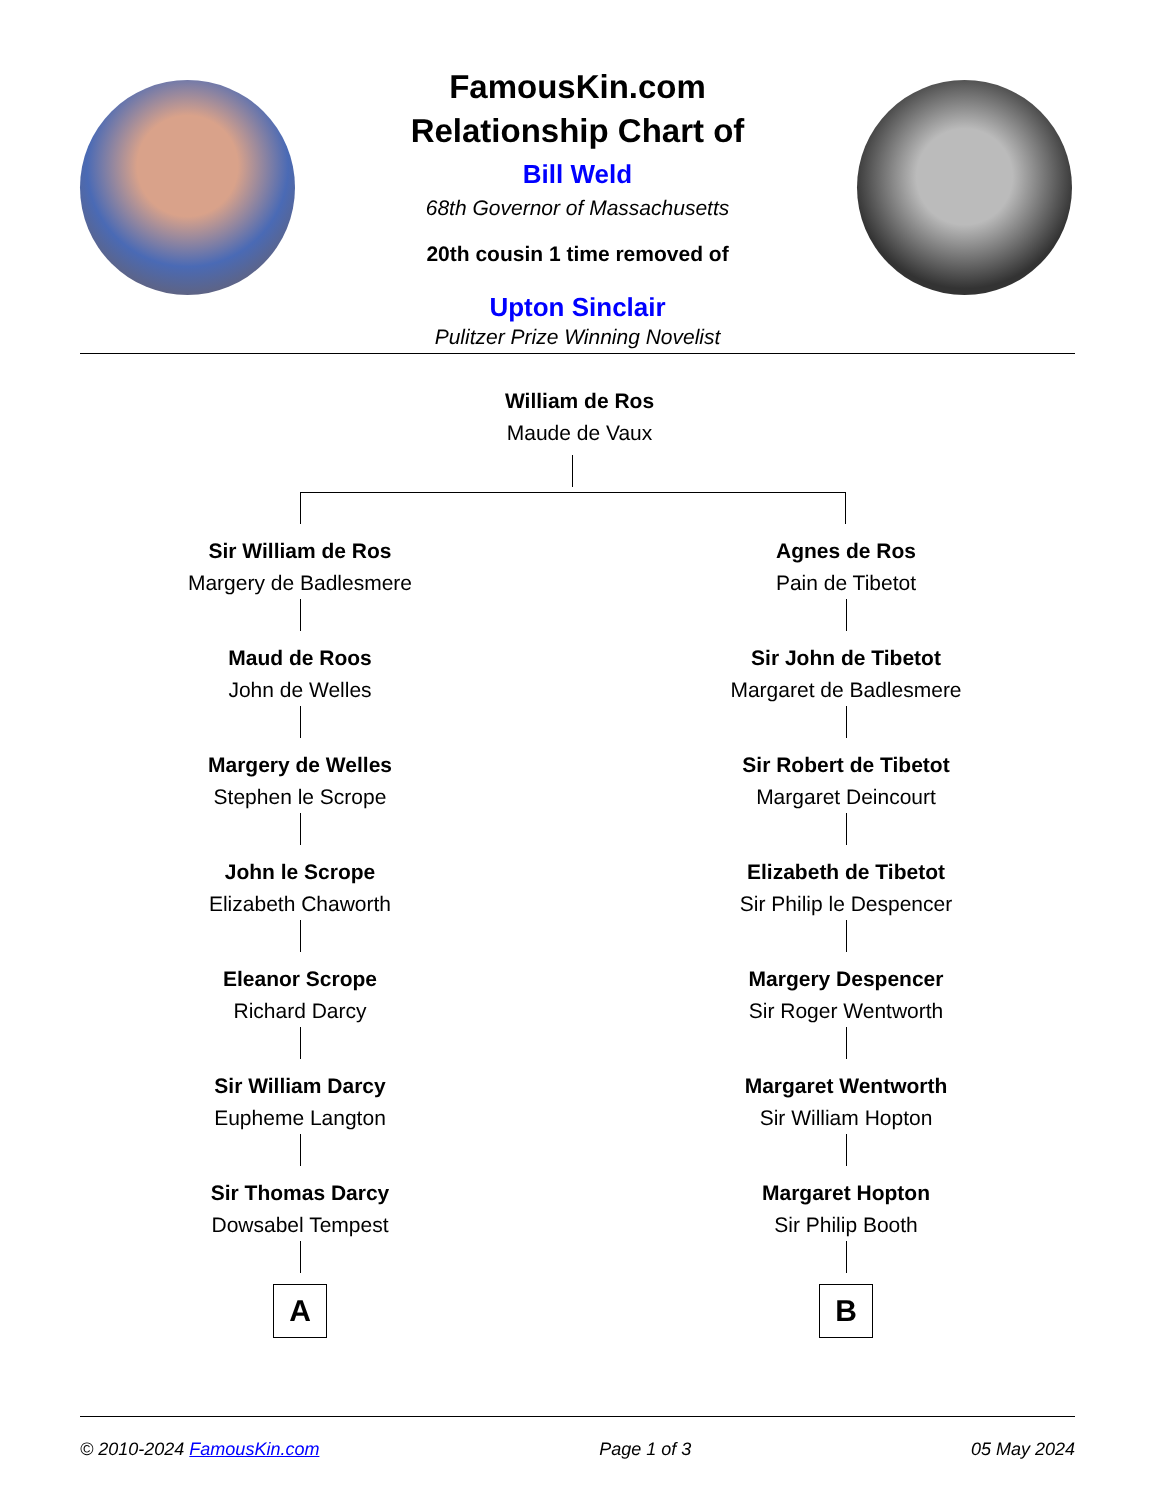FamousKin.com
Relationship Chart of
Bill Weld
68th Governor of Massachusetts
20th cousin 1 time removed of
Upton Sinclair
Pulitzer Prize Winning Novelist
William de Ros
Maude de Vaux
Sir William de Ros
Margery de Badlesmere
Maud de Roos
John de Welles
Margery de Welles
Stephen le Scrope
John le Scrope
Elizabeth Chaworth
Eleanor Scrope
Richard Darcy
Sir William Darcy
Eupheme Langton
Sir Thomas Darcy
Dowsabel Tempest
A
Agnes de Ros
Pain de Tibetot
Sir John de Tibetot
Margaret de Badlesmere
Sir Robert de Tibetot
Margaret Deincourt
Elizabeth de Tibetot
Sir Philip le Despencer
Margery Despencer
Sir Roger Wentworth
Margaret Wentworth
Sir William Hopton
Margaret Hopton
Sir Philip Booth
B
© 2010-2024 FamousKin.com Page 1 of 3 05 May 2024